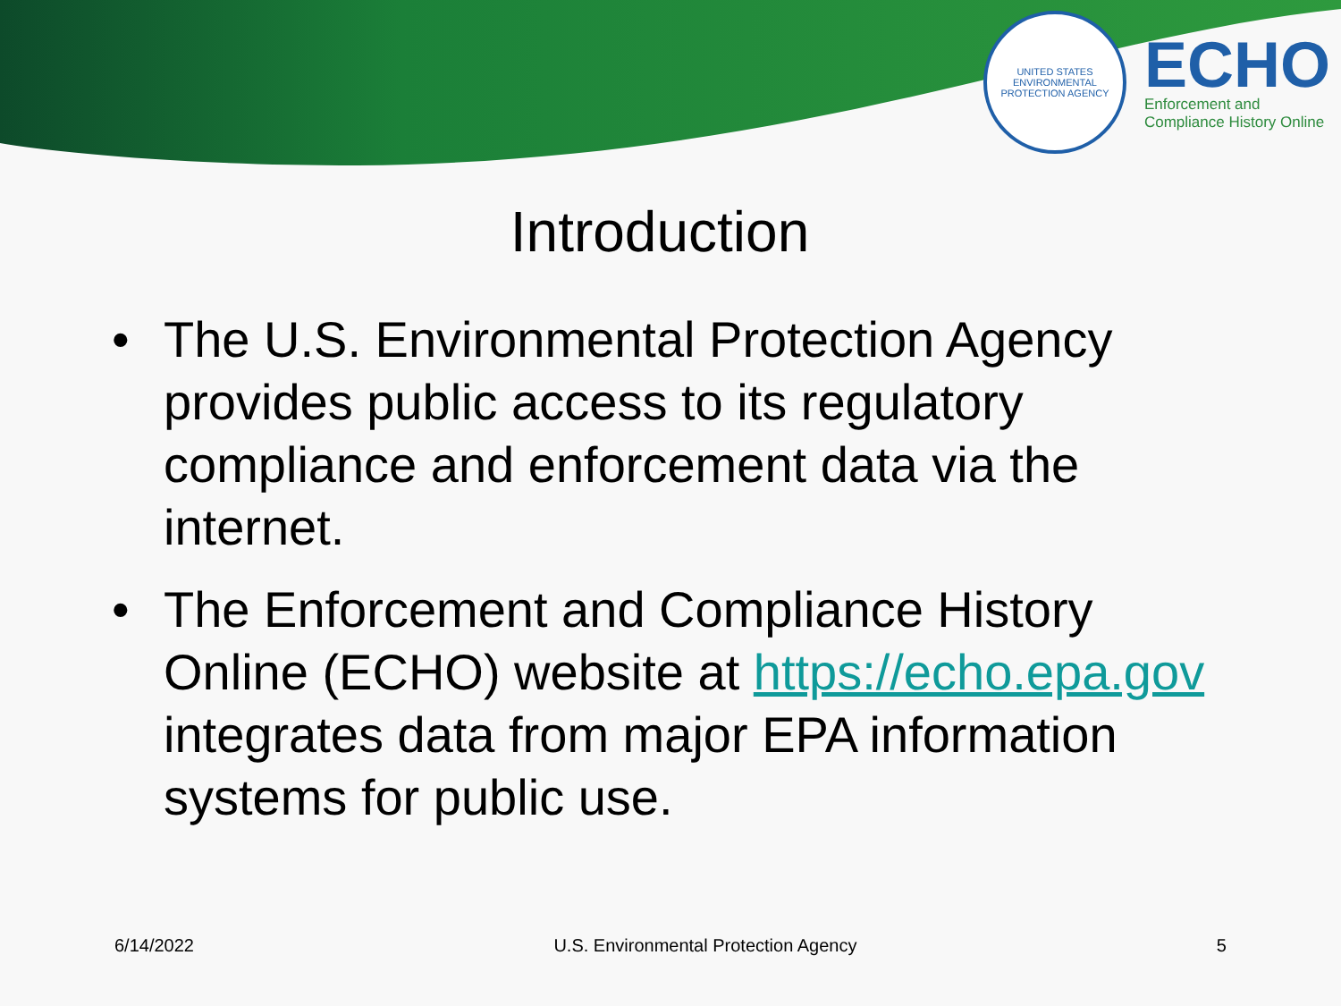UNITED STATES
ENVIRONMENTAL PROTECTION AGENCY
ECHO
Enforcement and
Compliance History Online
Introduction
• The U.S. Environmental Protection Agency provides public access to its regulatory compliance and enforcement data via the internet.
• The Enforcement and Compliance History Online (ECHO) website at https://echo.epa.gov integrates data from major EPA information systems for public use.
6/14/2022 U.S. Environmental Protection Agency 5